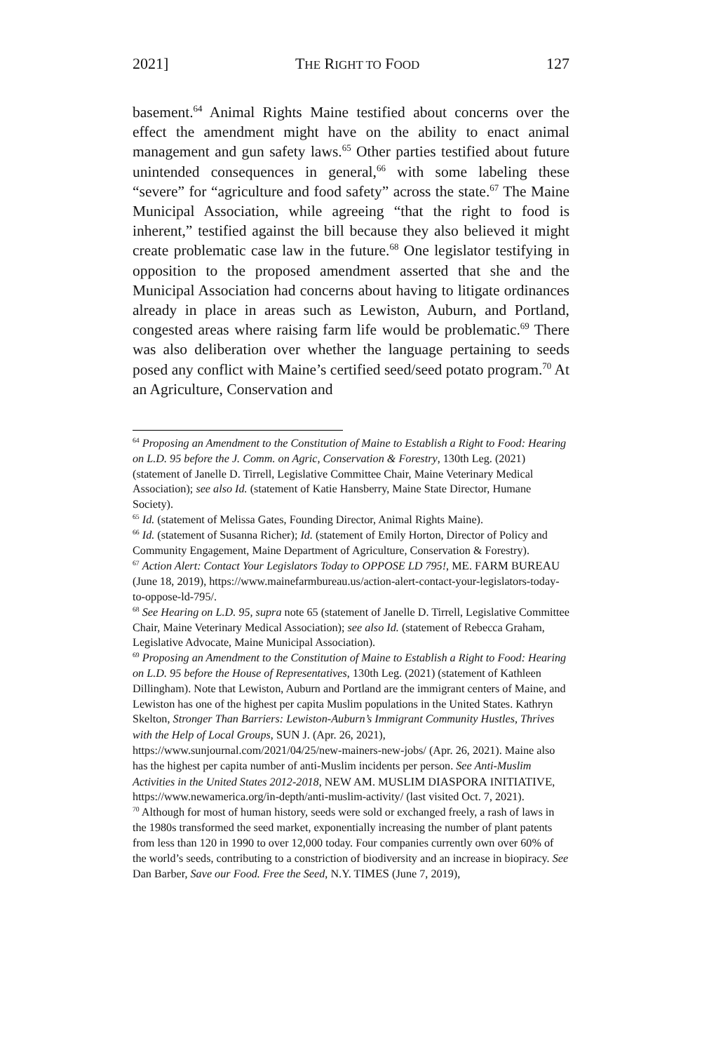2021] THE RIGHT TO FOOD 127
basement.<sup>64</sup> Animal Rights Maine testified about concerns over the effect the amendment might have on the ability to enact animal management and gun safety laws.<sup>65</sup> Other parties testified about future unintended consequences in general,<sup>66</sup> with some labeling these “severe” for “agriculture and food safety” across the state.<sup>67</sup> The Maine Municipal Association, while agreeing “that the right to food is inherent,” testified against the bill because they also believed it might create problematic case law in the future.<sup>68</sup> One legislator testifying in opposition to the proposed amendment asserted that she and the Municipal Association had concerns about having to litigate ordinances already in place in areas such as Lewiston, Auburn, and Portland, congested areas where raising farm life would be problematic.<sup>69</sup> There was also deliberation over whether the language pertaining to seeds posed any conflict with Maine’s certified seed/seed potato program.<sup>70</sup> At an Agriculture, Conservation and
<sup>64</sup> Proposing an Amendment to the Constitution of Maine to Establish a Right to Food: Hearing on L.D. 95 before the J. Comm. on Agric, Conservation & Forestry, 130th Leg. (2021) (statement of Janelle D. Tirrell, Legislative Committee Chair, Maine Veterinary Medical Association); see also Id. (statement of Katie Hansberry, Maine State Director, Humane Society).
<sup>65</sup> Id. (statement of Melissa Gates, Founding Director, Animal Rights Maine).
<sup>66</sup> Id. (statement of Susanna Richer); Id. (statement of Emily Horton, Director of Policy and Community Engagement, Maine Department of Agriculture, Conservation & Forestry).
<sup>67</sup> Action Alert: Contact Your Legislators Today to OPPOSE LD 795!, ME. FARM BUREAU (June 18, 2019), https://www.mainefarmbureau.us/action-alert-contact-your-legislators-today-to-oppose-ld-795/.
<sup>68</sup> See Hearing on L.D. 95, supra note 65 (statement of Janelle D. Tirrell, Legislative Committee Chair, Maine Veterinary Medical Association); see also Id. (statement of Rebecca Graham, Legislative Advocate, Maine Municipal Association).
<sup>69</sup> Proposing an Amendment to the Constitution of Maine to Establish a Right to Food: Hearing on L.D. 95 before the House of Representatives, 130th Leg. (2021) (statement of Kathleen Dillingham). Note that Lewiston, Auburn and Portland are the immigrant centers of Maine, and Lewiston has one of the highest per capita Muslim populations in the United States. Kathryn Skelton, Stronger Than Barriers: Lewiston-Auburn’s Immigrant Community Hustles, Thrives with the Help of Local Groups, SUN J. (Apr. 26, 2021), https://www.sunjournal.com/2021/04/25/new-mainers-new-jobs/ (Apr. 26, 2021). Maine also has the highest per capita number of anti-Muslim incidents per person. See Anti-Muslim Activities in the United States 2012-2018, NEW AM. MUSLIM DIASPORA INITIATIVE, https://www.newamerica.org/in-depth/anti-muslim-activity/ (last visited Oct. 7, 2021).
<sup>70</sup> Although for most of human history, seeds were sold or exchanged freely, a rash of laws in the 1980s transformed the seed market, exponentially increasing the number of plant patents from less than 120 in 1990 to over 12,000 today. Four companies currently own over 60% of the world’s seeds, contributing to a constriction of biodiversity and an increase in biopiracy. See Dan Barber, Save our Food. Free the Seed, N.Y. TIMES (June 7, 2019),